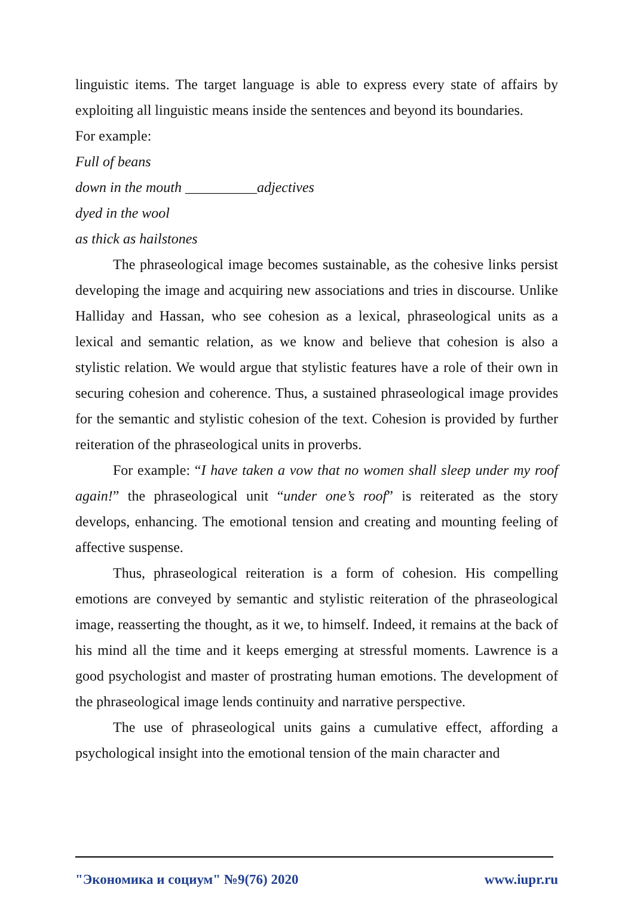linguistic items. The target language is able to express every state of affairs by exploiting all linguistic means inside the sentences and beyond its boundaries.
For example:
Full of beans
down in the mouth __________adjectives
dyed in the wool
as thick as hailstones
The phraseological image becomes sustainable, as the cohesive links persist developing the image and acquiring new associations and tries in discourse. Unlike Halliday and Hassan, who see cohesion as a lexical, phraseological units as a lexical and semantic relation, as we know and believe that cohesion is also a stylistic relation. We would argue that stylistic features have a role of their own in securing cohesion and coherence. Thus, a sustained phraseological image provides for the semantic and stylistic cohesion of the text. Cohesion is provided by further reiteration of the phraseological units in proverbs.
For example: “I have taken a vow that no women shall sleep under my roof again!” the phraseological unit “under one’s roof” is reiterated as the story develops, enhancing. The emotional tension and creating and mounting feeling of affective suspense.
Thus, phraseological reiteration is a form of cohesion. His compelling emotions are conveyed by semantic and stylistic reiteration of the phraseological image, reasserting the thought, as it we, to himself. Indeed, it remains at the back of his mind all the time and it keeps emerging at stressful moments. Lawrence is a good psychologist and master of prostrating human emotions. The development of the phraseological image lends continuity and narrative perspective.
The use of phraseological units gains a cumulative effect, affording a psychological insight into the emotional tension of the main character and
"Экономика и социум" №9(76) 2020 www.iupr.ru